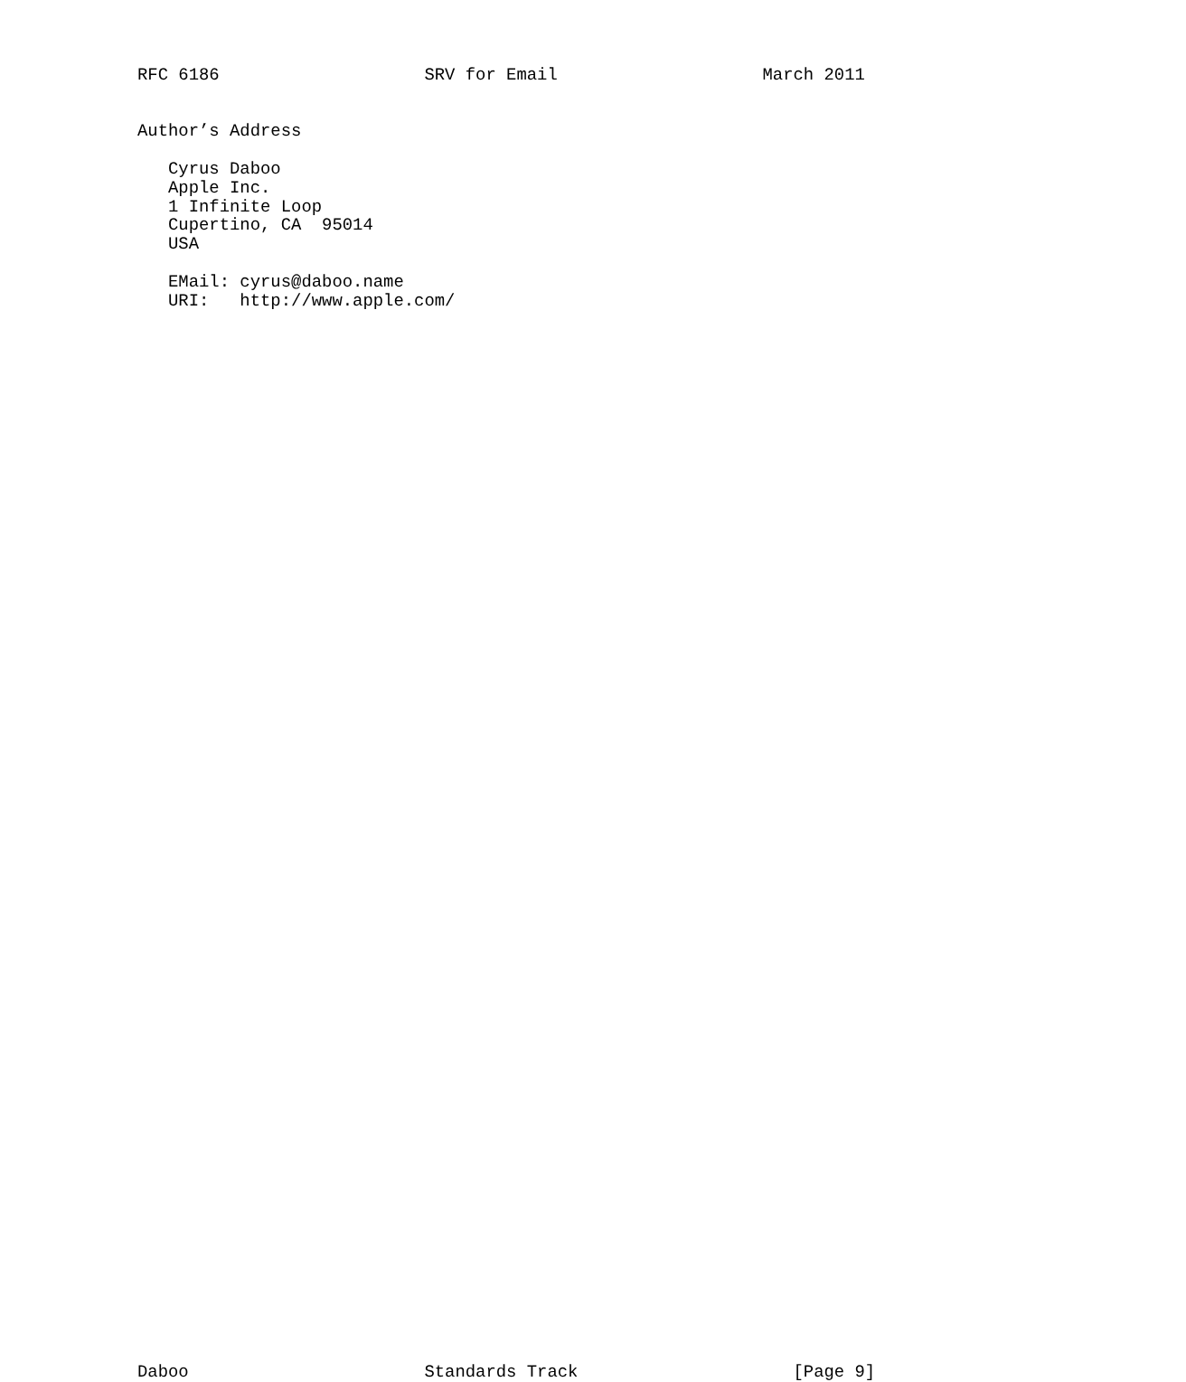RFC 6186                    SRV for Email                    March 2011


Author’s Address

   Cyrus Daboo
   Apple Inc.
   1 Infinite Loop
   Cupertino, CA  95014
   USA

   EMail: cyrus@daboo.name
   URI:   http://www.apple.com/
























































Daboo                       Standards Track                     [Page 9]